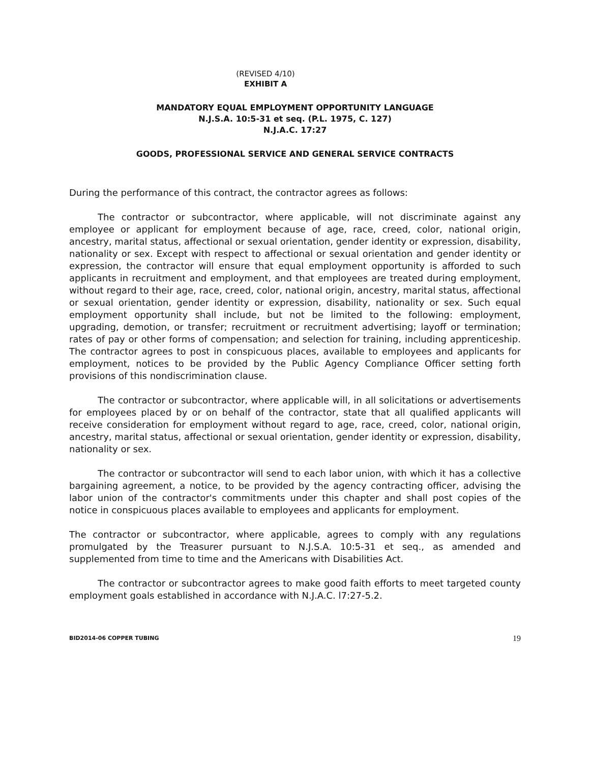(REVISED 4/10)
EXHIBIT A
MANDATORY EQUAL EMPLOYMENT OPPORTUNITY LANGUAGE
N.J.S.A. 10:5-31 et seq. (P.L. 1975, C. 127)
N.J.A.C. 17:27
GOODS, PROFESSIONAL SERVICE AND GENERAL SERVICE CONTRACTS
During the performance of this contract, the contractor agrees as follows:
The contractor or subcontractor, where applicable, will not discriminate against any employee or applicant for employment because of age, race, creed, color, national origin, ancestry, marital status, affectional or sexual orientation, gender identity or expression, disability, nationality or sex. Except with respect to affectional or sexual orientation and gender identity or expression, the contractor will ensure that equal employment opportunity is afforded to such applicants in recruitment and employment, and that employees are treated during employment, without regard to their age, race, creed, color, national origin, ancestry, marital status, affectional or sexual orientation, gender identity or expression, disability, nationality or sex. Such equal employment opportunity shall include, but not be limited to the following: employment, upgrading, demotion, or transfer; recruitment or recruitment advertising; layoff or termination; rates of pay or other forms of compensation; and selection for training, including apprenticeship. The contractor agrees to post in conspicuous places, available to employees and applicants for employment, notices to be provided by the Public Agency Compliance Officer setting forth provisions of this nondiscrimination clause.
The contractor or subcontractor, where applicable will, in all solicitations or advertisements for employees placed by or on behalf of the contractor, state that all qualified applicants will receive consideration for employment without regard to age, race, creed, color, national origin, ancestry, marital status, affectional or sexual orientation, gender identity or expression, disability, nationality or sex.
The contractor or subcontractor will send to each labor union, with which it has a collective bargaining agreement, a notice, to be provided by the agency contracting officer, advising the labor union of the contractor's commitments under this chapter and shall post copies of the notice in conspicuous places available to employees and applicants for employment.
The contractor or subcontractor, where applicable, agrees to comply with any regulations promulgated by the Treasurer pursuant to N.J.S.A. 10:5-31 et seq., as amended and supplemented from time to time and the Americans with Disabilities Act.
The contractor or subcontractor agrees to make good faith efforts to meet targeted county employment goals established in accordance with N.J.A.C. l7:27-5.2.
BID2014-06 COPPER TUBING 19